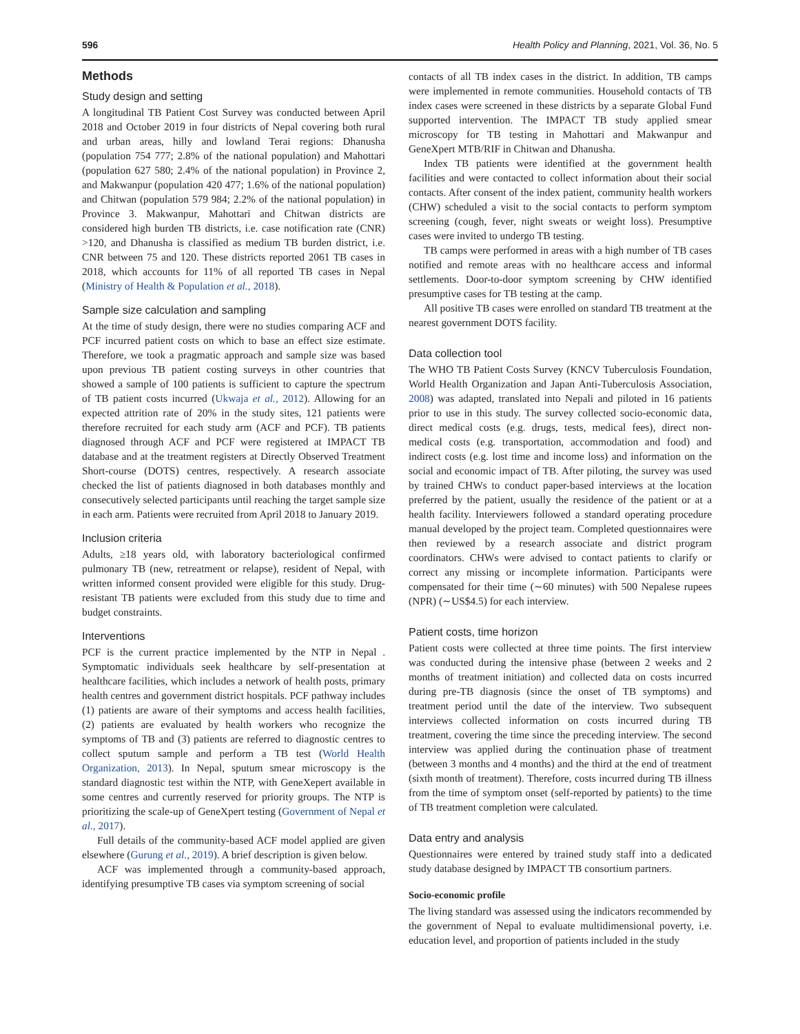596 Health Policy and Planning, 2021, Vol. 36, No. 5
Methods
Study design and setting
A longitudinal TB Patient Cost Survey was conducted between April 2018 and October 2019 in four districts of Nepal covering both rural and urban areas, hilly and lowland Terai regions: Dhanusha (population 754 777; 2.8% of the national population) and Mahottari (population 627 580; 2.4% of the national population) in Province 2, and Makwanpur (population 420 477; 1.6% of the national population) and Chitwan (population 579 984; 2.2% of the national population) in Province 3. Makwanpur, Mahottari and Chitwan districts are considered high burden TB districts, i.e. case notification rate (CNR) >120, and Dhanusha is classified as medium TB burden district, i.e. CNR between 75 and 120. These districts reported 2061 TB cases in 2018, which accounts for 11% of all reported TB cases in Nepal (Ministry of Health & Population et al., 2018).
Sample size calculation and sampling
At the time of study design, there were no studies comparing ACF and PCF incurred patient costs on which to base an effect size estimate. Therefore, we took a pragmatic approach and sample size was based upon previous TB patient costing surveys in other countries that showed a sample of 100 patients is sufficient to capture the spectrum of TB patient costs incurred (Ukwaja et al., 2012). Allowing for an expected attrition rate of 20% in the study sites, 121 patients were therefore recruited for each study arm (ACF and PCF). TB patients diagnosed through ACF and PCF were registered at IMPACT TB database and at the treatment registers at Directly Observed Treatment Short-course (DOTS) centres, respectively. A research associate checked the list of patients diagnosed in both databases monthly and consecutively selected participants until reaching the target sample size in each arm. Patients were recruited from April 2018 to January 2019.
Inclusion criteria
Adults, ≥18 years old, with laboratory bacteriological confirmed pulmonary TB (new, retreatment or relapse), resident of Nepal, with written informed consent provided were eligible for this study. Drug-resistant TB patients were excluded from this study due to time and budget constraints.
Interventions
PCF is the current practice implemented by the NTP in Nepal . Symptomatic individuals seek healthcare by self-presentation at healthcare facilities, which includes a network of health posts, primary health centres and government district hospitals. PCF pathway includes (1) patients are aware of their symptoms and access health facilities, (2) patients are evaluated by health workers who recognize the symptoms of TB and (3) patients are referred to diagnostic centres to collect sputum sample and perform a TB test (World Health Organization, 2013). In Nepal, sputum smear microscopy is the standard diagnostic test within the NTP, with GeneXepert available in some centres and currently reserved for priority groups. The NTP is prioritizing the scale-up of GeneXpert testing (Government of Nepal et al., 2017).
Full details of the community-based ACF model applied are given elsewhere (Gurung et al., 2019). A brief description is given below.
ACF was implemented through a community-based approach, identifying presumptive TB cases via symptom screening of social
contacts of all TB index cases in the district. In addition, TB camps were implemented in remote communities. Household contacts of TB index cases were screened in these districts by a separate Global Fund supported intervention. The IMPACT TB study applied smear microscopy for TB testing in Mahottari and Makwanpur and GeneXpert MTB/RIF in Chitwan and Dhanusha.
Index TB patients were identified at the government health facilities and were contacted to collect information about their social contacts. After consent of the index patient, community health workers (CHW) scheduled a visit to the social contacts to perform symptom screening (cough, fever, night sweats or weight loss). Presumptive cases were invited to undergo TB testing.
TB camps were performed in areas with a high number of TB cases notified and remote areas with no healthcare access and informal settlements. Door-to-door symptom screening by CHW identified presumptive cases for TB testing at the camp.
All positive TB cases were enrolled on standard TB treatment at the nearest government DOTS facility.
Data collection tool
The WHO TB Patient Costs Survey (KNCV Tuberculosis Foundation, World Health Organization and Japan Anti-Tuberculosis Association, 2008) was adapted, translated into Nepali and piloted in 16 patients prior to use in this study. The survey collected socio-economic data, direct medical costs (e.g. drugs, tests, medical fees), direct non-medical costs (e.g. transportation, accommodation and food) and indirect costs (e.g. lost time and income loss) and information on the social and economic impact of TB. After piloting, the survey was used by trained CHWs to conduct paper-based interviews at the location preferred by the patient, usually the residence of the patient or at a health facility. Interviewers followed a standard operating procedure manual developed by the project team. Completed questionnaires were then reviewed by a research associate and district program coordinators. CHWs were advised to contact patients to clarify or correct any missing or incomplete information. Participants were compensated for their time (∼60 minutes) with 500 Nepalese rupees (NPR) (∼US$4.5) for each interview.
Patient costs, time horizon
Patient costs were collected at three time points. The first interview was conducted during the intensive phase (between 2 weeks and 2 months of treatment initiation) and collected data on costs incurred during pre-TB diagnosis (since the onset of TB symptoms) and treatment period until the date of the interview. Two subsequent interviews collected information on costs incurred during TB treatment, covering the time since the preceding interview. The second interview was applied during the continuation phase of treatment (between 3 months and 4 months) and the third at the end of treatment (sixth month of treatment). Therefore, costs incurred during TB illness from the time of symptom onset (self-reported by patients) to the time of TB treatment completion were calculated.
Data entry and analysis
Questionnaires were entered by trained study staff into a dedicated study database designed by IMPACT TB consortium partners.
Socio-economic profile
The living standard was assessed using the indicators recommended by the government of Nepal to evaluate multidimensional poverty, i.e. education level, and proportion of patients included in the study